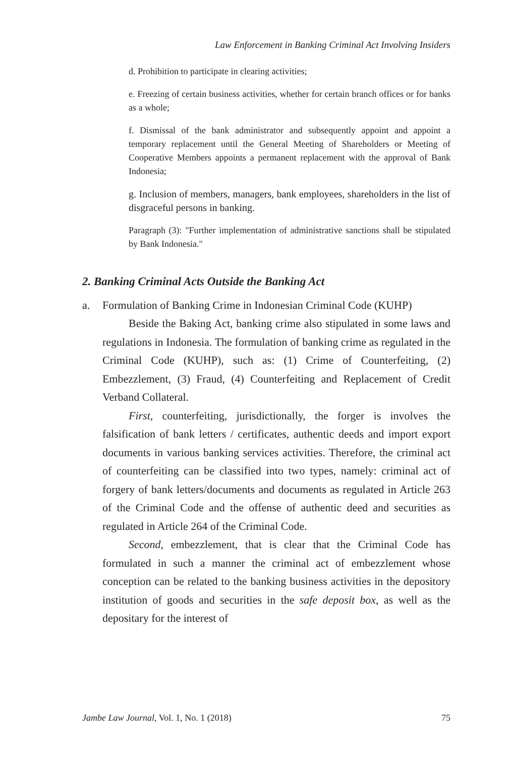Law Enforcement in Banking Criminal Act Involving Insiders
d. Prohibition to participate in clearing activities;
e. Freezing of certain business activities, whether for certain branch offices or for banks as a whole;
f. Dismissal of the bank administrator and subsequently appoint and appoint a temporary replacement until the General Meeting of Shareholders or Meeting of Cooperative Members appoints a permanent replacement with the approval of Bank Indonesia;
g. Inclusion of members, managers, bank employees, shareholders in the list of disgraceful persons in banking.
Paragraph (3): "Further implementation of administrative sanctions shall be stipulated by Bank Indonesia."
2. Banking Criminal Acts Outside the Banking Act
a. Formulation of Banking Crime in Indonesian Criminal Code (KUHP)
Beside the Baking Act, banking crime also stipulated in some laws and regulations in Indonesia. The formulation of banking crime as regulated in the Criminal Code (KUHP), such as: (1) Crime of Counterfeiting, (2) Embezzlement, (3) Fraud, (4) Counterfeiting and Replacement of Credit Verband Collateral.
First, counterfeiting, jurisdictionally, the forger is involves the falsification of bank letters / certificates, authentic deeds and import export documents in various banking services activities. Therefore, the criminal act of counterfeiting can be classified into two types, namely: criminal act of forgery of bank letters/documents and documents as regulated in Article 263 of the Criminal Code and the offense of authentic deed and securities as regulated in Article 264 of the Criminal Code.
Second, embezzlement, that is clear that the Criminal Code has formulated in such a manner the criminal act of embezzlement whose conception can be related to the banking business activities in the depository institution of goods and securities in the safe deposit box, as well as the depositary for the interest of
Jambe Law Journal, Vol. 1, No. 1 (2018) 75